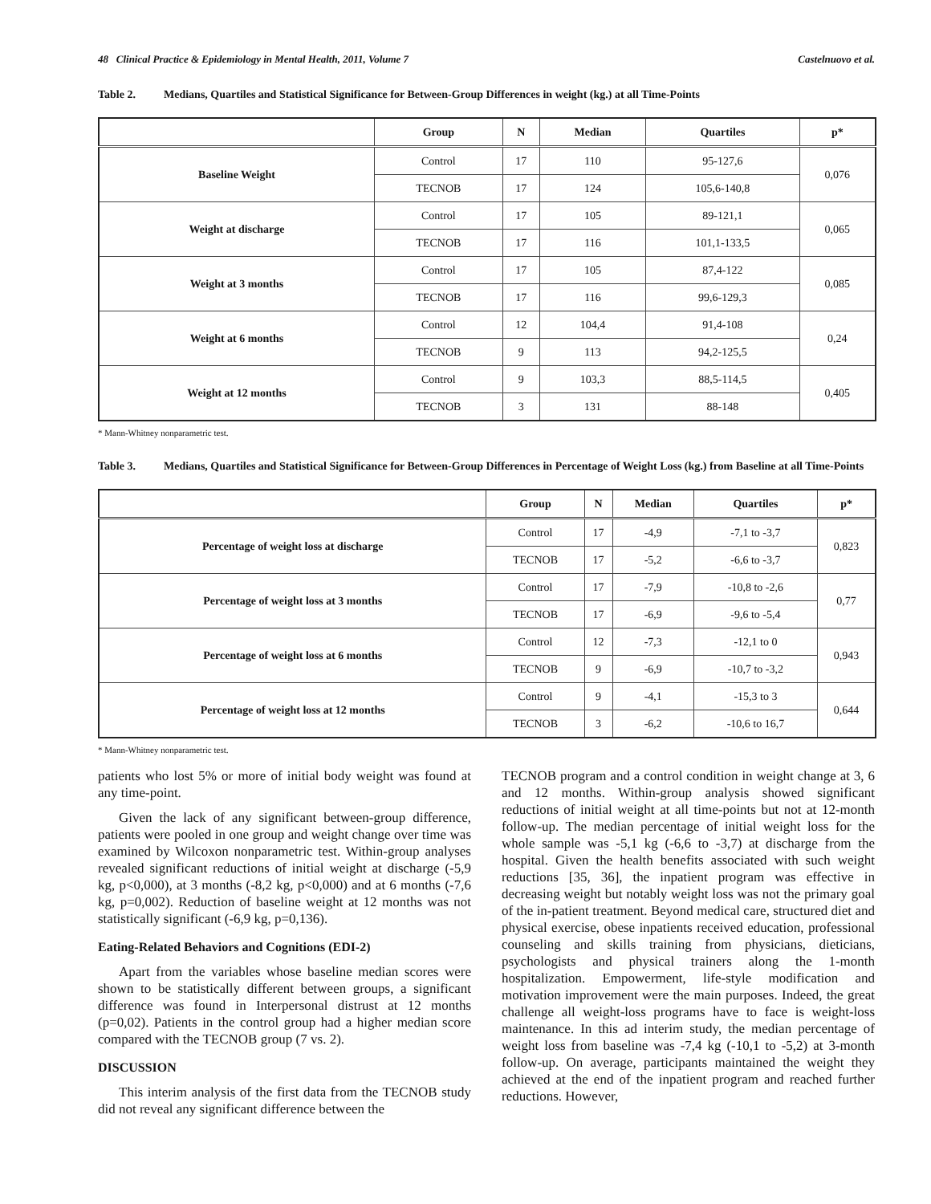48 Clinical Practice & Epidemiology in Mental Health, 2011, Volume 7 Castelnuovo et al.
Table 2. Medians, Quartiles and Statistical Significance for Between-Group Differences in weight (kg.) at all Time-Points
| | Group | N | Median | Quartiles | p* |
| --- | --- | --- | --- | --- | --- |
| Baseline Weight | Control | 17 | 110 | 95-127,6 | 0,076 |
| | TECNOB | 17 | 124 | 105,6-140,8 | |
| Weight at discharge | Control | 17 | 105 | 89-121,1 | 0,065 |
| | TECNOB | 17 | 116 | 101,1-133,5 | |
| Weight at 3 months | Control | 17 | 105 | 87,4-122 | 0,085 |
| | TECNOB | 17 | 116 | 99,6-129,3 | |
| Weight at 6 months | Control | 12 | 104,4 | 91,4-108 | 0,24 |
| | TECNOB | 9 | 113 | 94,2-125,5 | |
| Weight at 12 months | Control | 9 | 103,3 | 88,5-114,5 | 0,405 |
| | TECNOB | 3 | 131 | 88-148 | |
* Mann-Whitney nonparametric test.
Table 3. Medians, Quartiles and Statistical Significance for Between-Group Differences in Percentage of Weight Loss (kg.) from Baseline at all Time-Points
| | Group | N | Median | Quartiles | p* |
| --- | --- | --- | --- | --- | --- |
| Percentage of weight loss at discharge | Control | 17 | -4,9 | -7,1 to -3,7 | 0,823 |
| | TECNOB | 17 | -5,2 | -6,6 to -3,7 | |
| Percentage of weight loss at 3 months | Control | 17 | -7,9 | -10,8 to -2,6 | 0,77 |
| | TECNOB | 17 | -6,9 | -9,6 to -5,4 | |
| Percentage of weight loss at 6 months | Control | 12 | -7,3 | -12,1 to 0 | 0,943 |
| | TECNOB | 9 | -6,9 | -10,7 to -3,2 | |
| Percentage of weight loss at 12 months | Control | 9 | -4,1 | -15,3 to 3 | 0,644 |
| | TECNOB | 3 | -6,2 | -10,6 to 16,7 | |
* Mann-Whitney nonparametric test.
patients who lost 5% or more of initial body weight was found at any time-point.
Given the lack of any significant between-group difference, patients were pooled in one group and weight change over time was examined by Wilcoxon nonparametric test. Within-group analyses revealed significant reductions of initial weight at discharge (-5,9 kg, p<0,000), at 3 months (-8,2 kg, p<0,000) and at 6 months (-7,6 kg, p=0,002). Reduction of baseline weight at 12 months was not statistically significant (-6,9 kg, p=0,136).
Eating-Related Behaviors and Cognitions (EDI-2)
Apart from the variables whose baseline median scores were shown to be statistically different between groups, a significant difference was found in Interpersonal distrust at 12 months (p=0,02). Patients in the control group had a higher median score compared with the TECNOB group (7 vs. 2).
DISCUSSION
This interim analysis of the first data from the TECNOB study did not reveal any significant difference between the
TECNOB program and a control condition in weight change at 3, 6 and 12 months. Within-group analysis showed significant reductions of initial weight at all time-points but not at 12-month follow-up. The median percentage of initial weight loss for the whole sample was -5,1 kg (-6,6 to -3,7) at discharge from the hospital. Given the health benefits associated with such weight reductions [35, 36], the inpatient program was effective in decreasing weight but notably weight loss was not the primary goal of the in-patient treatment. Beyond medical care, structured diet and physical exercise, obese inpatients received education, professional counseling and skills training from physicians, dieticians, psychologists and physical trainers along the 1-month hospitalization. Empowerment, life-style modification and motivation improvement were the main purposes. Indeed, the great challenge all weight-loss programs have to face is weight-loss maintenance. In this ad interim study, the median percentage of weight loss from baseline was -7,4 kg (-10,1 to -5,2) at 3-month follow-up. On average, participants maintained the weight they achieved at the end of the inpatient program and reached further reductions. However,